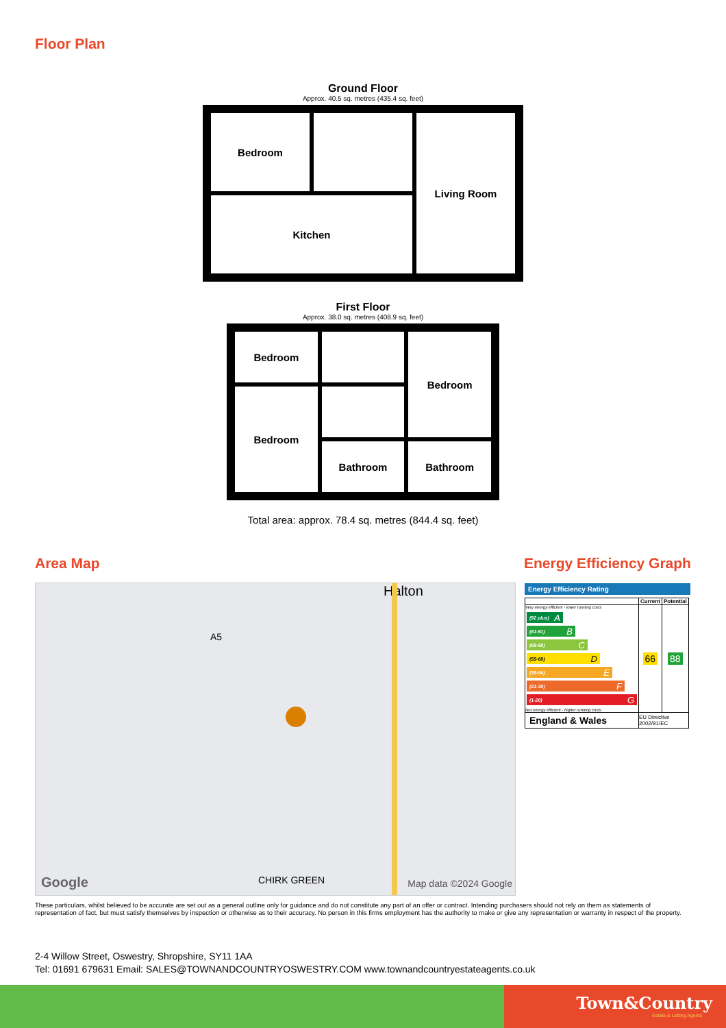Floor Plan
Ground Floor
Approx. 40.5 sq. metres (435.4 sq. feet)
Bedroom
Living Room
Kitchen
First Floor
Approx. 38.0 sq. metres (408.9 sq. feet)
Bedroom
Bedroom
Bedroom
Bathroom
Bathroom
Total area: approx. 78.4 sq. metres (844.4 sq. feet)
Area Map Energy Efficiency Graph
Halton
A5
CHIRK GREEN Google Map data ©2024 Google
Energy Efficiency Rating
| | Current | Potential |
| --- | --- | --- |
| Very energy efficient - lower running costs (92 plus) A (81-91) B (69-80) C (55-68) D (39-54) E (21-38) F (1-20) G Not energy efficient - higher running costs | 66 | 88 |
| England & Wales | EU Directive 2002/91/EC | |
These particulars, whilst believed to be accurate are set out as a general outline only for guidance and do not constitute any part of an offer or contract. Intending purchasers should not rely on them as statements of representation of fact, but must satisfy themselves by inspection or otherwise as to their accuracy. No person in this firms employment has the authority to make or give any representation or warranty in respect of the property.
2-4 Willow Street, Oswestry, Shropshire, SY11 1AA
Tel: 01691 679631 Email: SALES@TOWNANDCOUNTRYOSWESTRY.COM www.townandcountryestateagents.co.uk
Town&Country
Estate & Letting Agents